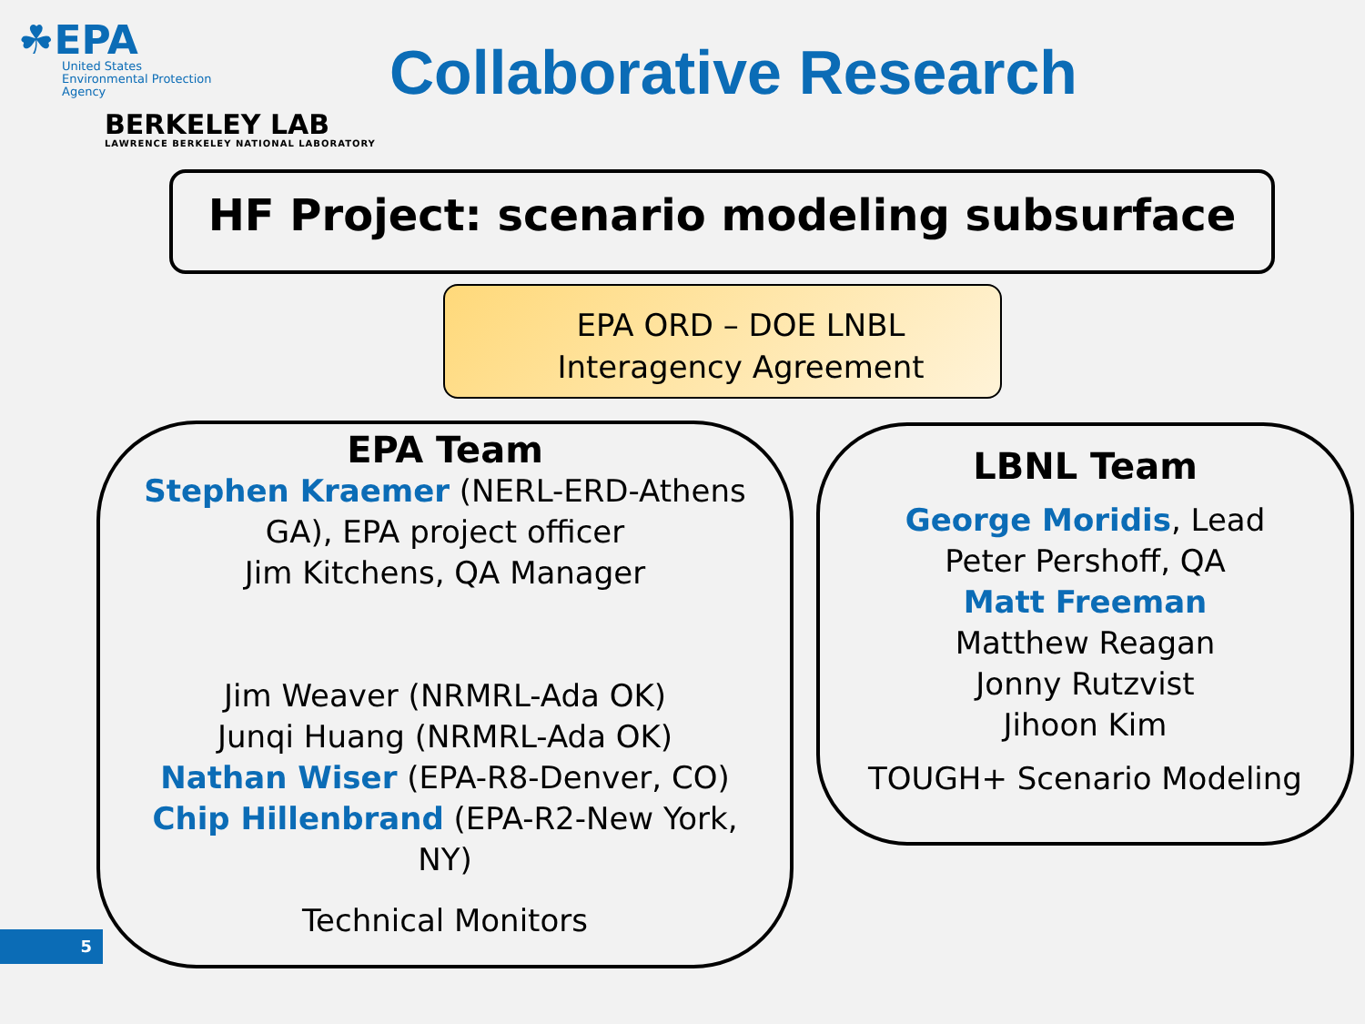☘EPA
United States
Environmental Protection
Agency
BERKELEY LAB
LAWRENCE BERKELEY NATIONAL LABORATORY
Collaborative Research
HF Project: scenario modeling subsurface
EPA ORD – DOE LNBL
Interagency Agreement
EPA Team
Stephen Kraemer (NERL-ERD-Athens
GA), EPA project officer
Jim Kitchens, QA Manager
Jim Weaver (NRMRL-Ada OK)
Junqi Huang (NRMRL-Ada OK)
Nathan Wiser (EPA-R8-Denver, CO)
Chip Hillenbrand (EPA-R2-New York,
NY)
Technical Monitors
LBNL Team
George Moridis, Lead
Peter Pershoff, QA
Matt Freeman
Matthew Reagan
Jonny Rutzvist
Jihoon Kim
TOUGH+ Scenario Modeling
5